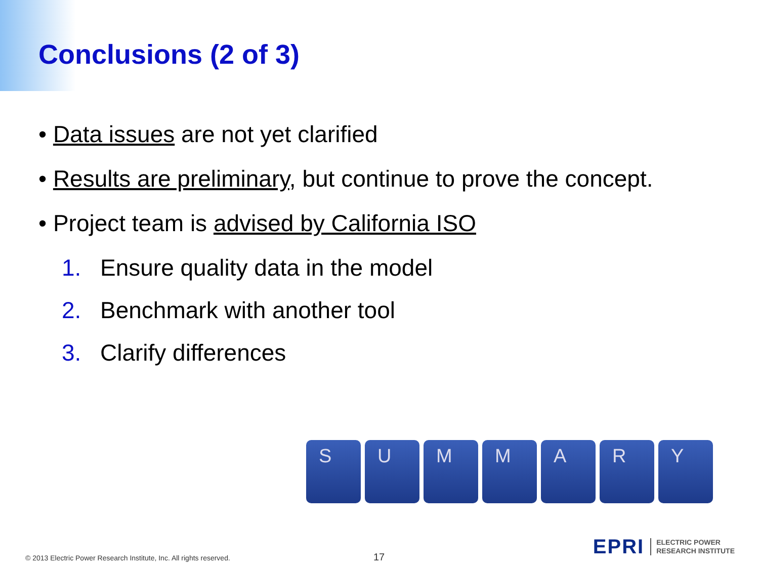Conclusions (2 of 3)
• Data issues are not yet clarified
• Results are preliminary, but continue to prove the concept.
• Project team is advised by California ISO
1. Ensure quality data in the model
2. Benchmark with another tool
3. Clarify differences
S U M M A R Y
© 2013 Electric Power Research Institute, Inc. All rights reserved.
17
EPRI ELECTRIC POWER
RESEARCH INSTITUTE